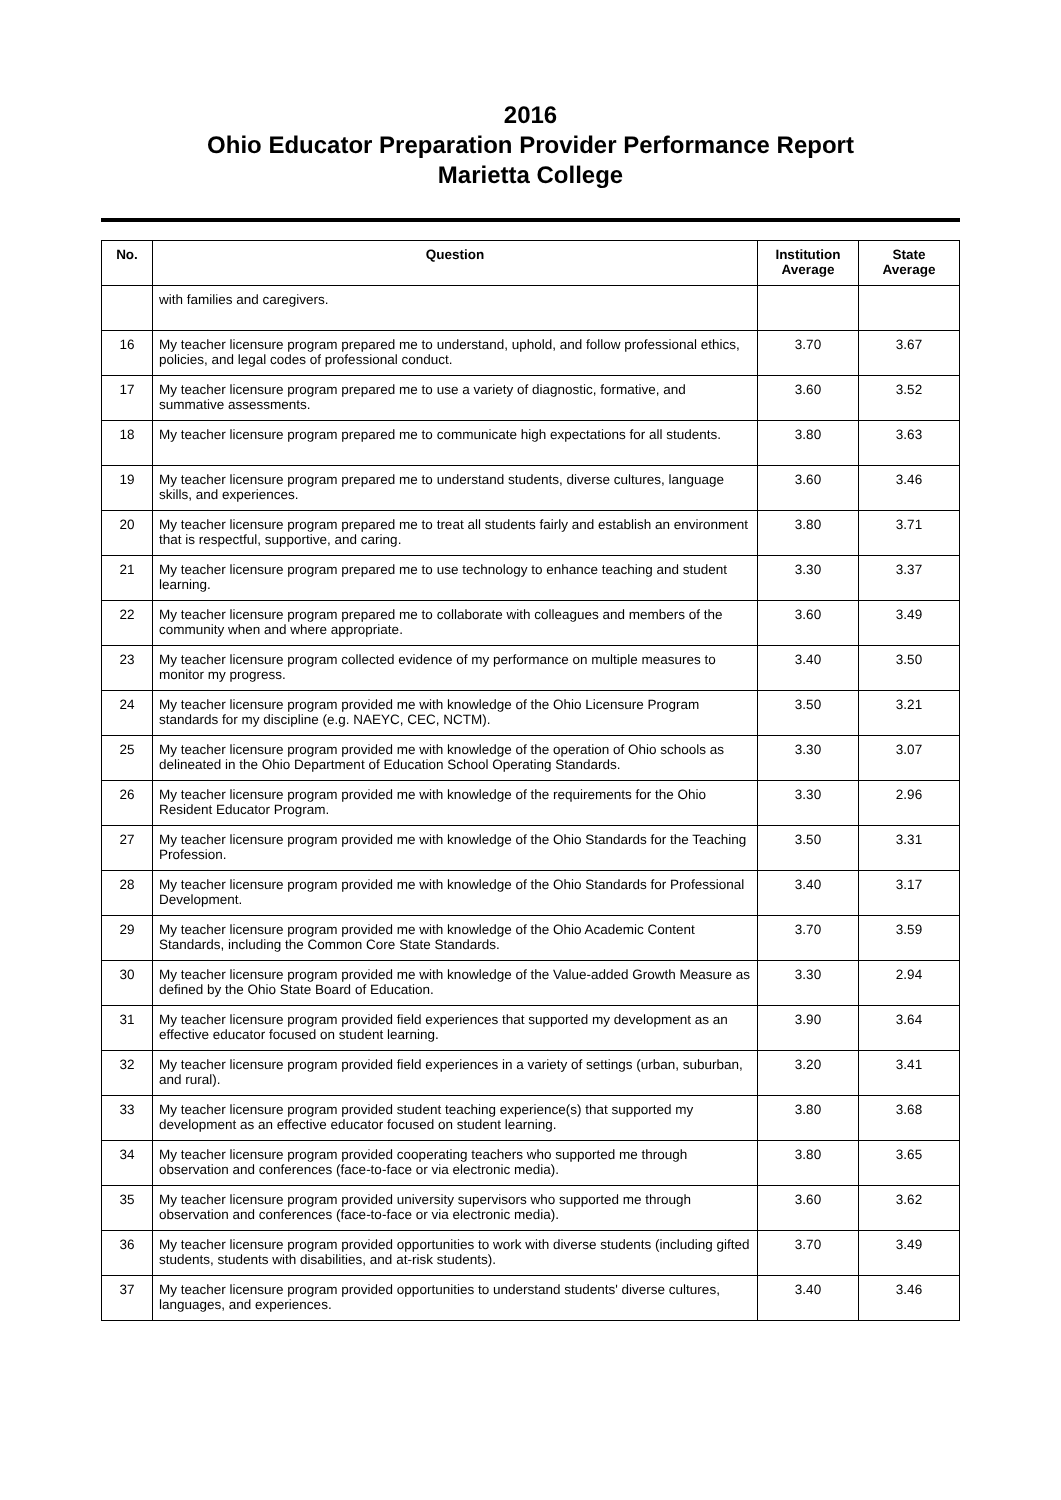2016
Ohio Educator Preparation Provider Performance Report
Marietta College
| No. | Question | Institution Average | State Average |
| --- | --- | --- | --- |
| | with families and caregivers. | | |
| 16 | My teacher licensure program prepared me to understand, uphold, and follow professional ethics, policies, and legal codes of professional conduct. | 3.70 | 3.67 |
| 17 | My teacher licensure program prepared me to use a variety of diagnostic, formative, and summative assessments. | 3.60 | 3.52 |
| 18 | My teacher licensure program prepared me to communicate high expectations for all students. | 3.80 | 3.63 |
| 19 | My teacher licensure program prepared me to understand students, diverse cultures, language skills, and experiences. | 3.60 | 3.46 |
| 20 | My teacher licensure program prepared me to treat all students fairly and establish an environment that is respectful, supportive, and caring. | 3.80 | 3.71 |
| 21 | My teacher licensure program prepared me to use technology to enhance teaching and student learning. | 3.30 | 3.37 |
| 22 | My teacher licensure program prepared me to collaborate with colleagues and members of the community when and where appropriate. | 3.60 | 3.49 |
| 23 | My teacher licensure program collected evidence of my performance on multiple measures to monitor my progress. | 3.40 | 3.50 |
| 24 | My teacher licensure program provided me with knowledge of the Ohio Licensure Program standards for my discipline (e.g. NAEYC, CEC, NCTM). | 3.50 | 3.21 |
| 25 | My teacher licensure program provided me with knowledge of the operation of Ohio schools as delineated in the Ohio Department of Education School Operating Standards. | 3.30 | 3.07 |
| 26 | My teacher licensure program provided me with knowledge of the requirements for the Ohio Resident Educator Program. | 3.30 | 2.96 |
| 27 | My teacher licensure program provided me with knowledge of the Ohio Standards for the Teaching Profession. | 3.50 | 3.31 |
| 28 | My teacher licensure program provided me with knowledge of the Ohio Standards for Professional Development. | 3.40 | 3.17 |
| 29 | My teacher licensure program provided me with knowledge of the Ohio Academic Content Standards, including the Common Core State Standards. | 3.70 | 3.59 |
| 30 | My teacher licensure program provided me with knowledge of the Value-added Growth Measure as defined by the Ohio State Board of Education. | 3.30 | 2.94 |
| 31 | My teacher licensure program provided field experiences that supported my development as an effective educator focused on student learning. | 3.90 | 3.64 |
| 32 | My teacher licensure program provided field experiences in a variety of settings (urban, suburban, and rural). | 3.20 | 3.41 |
| 33 | My teacher licensure program provided student teaching experience(s) that supported my development as an effective educator focused on student learning. | 3.80 | 3.68 |
| 34 | My teacher licensure program provided cooperating teachers who supported me through observation and conferences (face-to-face or via electronic media). | 3.80 | 3.65 |
| 35 | My teacher licensure program provided university supervisors who supported me through observation and conferences (face-to-face or via electronic media). | 3.60 | 3.62 |
| 36 | My teacher licensure program provided opportunities to work with diverse students (including gifted students, students with disabilities, and at-risk students). | 3.70 | 3.49 |
| 37 | My teacher licensure program provided opportunities to understand students' diverse cultures, languages, and experiences. | 3.40 | 3.46 |